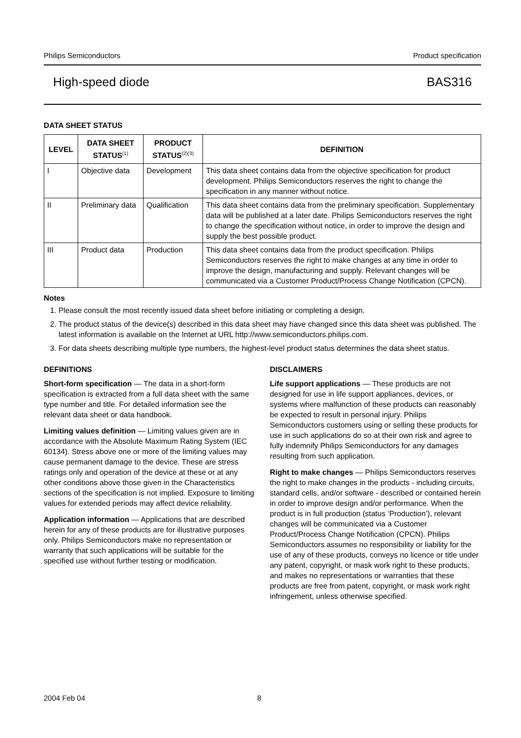Philips Semiconductors Product specification
High-speed diode BAS316
DATA SHEET STATUS
| LEVEL | DATA SHEET STATUS<sup>(1)</sup> | PRODUCT STATUS<sup>(2)(3)</sup> | DEFINITION |
| --- | --- | --- | --- |
| I | Objective data | Development | This data sheet contains data from the objective specification for product development. Philips Semiconductors reserves the right to change the specification in any manner without notice. |
| II | Preliminary data | Qualification | This data sheet contains data from the preliminary specification. Supplementary data will be published at a later date. Philips Semiconductors reserves the right to change the specification without notice, in order to improve the design and supply the best possible product. |
| III | Product data | Production | This data sheet contains data from the product specification. Philips Semiconductors reserves the right to make changes at any time in order to improve the design, manufacturing and supply. Relevant changes will be communicated via a Customer Product/Process Change Notification (CPCN). |
Notes
1. Please consult the most recently issued data sheet before initiating or completing a design.
2. The product status of the device(s) described in this data sheet may have changed since this data sheet was published. The latest information is available on the Internet at URL http://www.semiconductors.philips.com.
3. For data sheets describing multiple type numbers, the highest-level product status determines the data sheet status.
DEFINITIONS
Short-form specification — The data in a short-form specification is extracted from a full data sheet with the same type number and title. For detailed information see the relevant data sheet or data handbook.
Limiting values definition — Limiting values given are in accordance with the Absolute Maximum Rating System (IEC 60134). Stress above one or more of the limiting values may cause permanent damage to the device. These are stress ratings only and operation of the device at these or at any other conditions above those given in the Characteristics sections of the specification is not implied. Exposure to limiting values for extended periods may affect device reliability.
Application information — Applications that are described herein for any of these products are for illustrative purposes only. Philips Semiconductors make no representation or warranty that such applications will be suitable for the specified use without further testing or modification.
DISCLAIMERS
Life support applications — These products are not designed for use in life support appliances, devices, or systems where malfunction of these products can reasonably be expected to result in personal injury. Philips Semiconductors customers using or selling these products for use in such applications do so at their own risk and agree to fully indemnify Philips Semiconductors for any damages resulting from such application.
Right to make changes — Philips Semiconductors reserves the right to make changes in the products - including circuits, standard cells, and/or software - described or contained herein in order to improve design and/or performance. When the product is in full production (status ‘Production’), relevant changes will be communicated via a Customer Product/Process Change Notification (CPCN). Philips Semiconductors assumes no responsibility or liability for the use of any of these products, conveys no licence or title under any patent, copyright, or mask work right to these products, and makes no representations or warranties that these products are free from patent, copyright, or mask work right infringement, unless otherwise specified.
2004 Feb 04 8